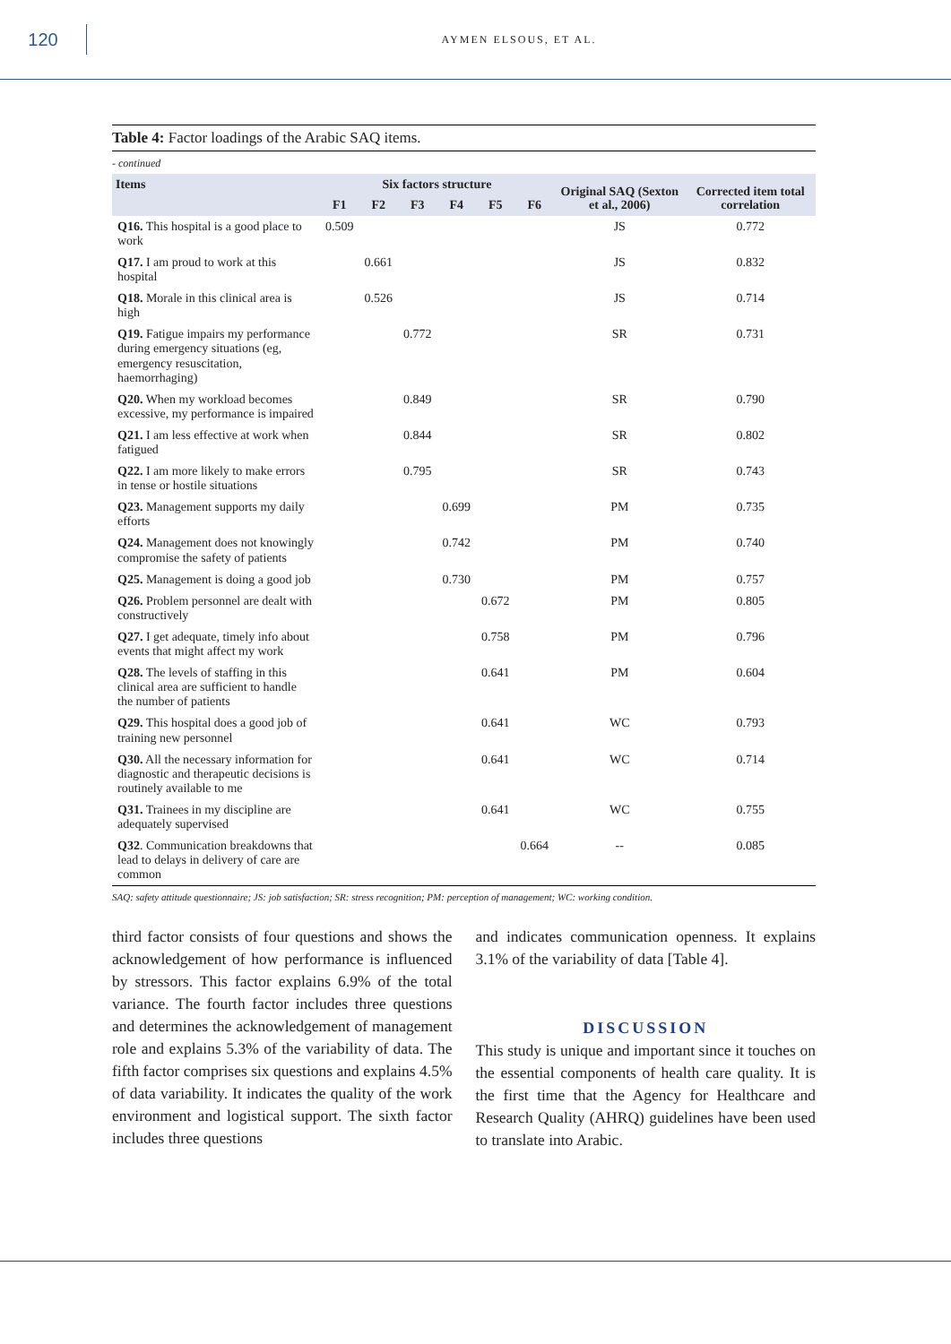120
AYMEN ELSOUS, ET AL.
Table 4: Factor loadings of the Arabic SAQ items.
- continued
| Items | Six factors structure | | | | | | Original SAQ (Sexton et al., 2006) | Corrected item total correlation |
| --- | --- | --- | --- | --- | --- | --- | --- | --- |
| | F1 | F2 | F3 | F4 | F5 | F6 | | |
| Q16. This hospital is a good place to work | 0.509 | | | | | | JS | 0.772 |
| Q17. I am proud to work at this hospital | | 0.661 | | | | | JS | 0.832 |
| Q18. Morale in this clinical area is high | | 0.526 | | | | | JS | 0.714 |
| Q19. Fatigue impairs my performance during emergency situations (eg, emergency resuscitation, haemorrhaging) | | | 0.772 | | | | SR | 0.731 |
| Q20. When my workload becomes excessive, my performance is impaired | | | 0.849 | | | | SR | 0.790 |
| Q21. I am less effective at work when fatigued | | | 0.844 | | | | SR | 0.802 |
| Q22. I am more likely to make errors in tense or hostile situations | | | 0.795 | | | | SR | 0.743 |
| Q23. Management supports my daily efforts | | | | 0.699 | | | PM | 0.735 |
| Q24. Management does not knowingly compromise the safety of patients | | | | 0.742 | | | PM | 0.740 |
| Q25. Management is doing a good job | | | | 0.730 | | | PM | 0.757 |
| Q26. Problem personnel are dealt with constructively | | | | | 0.672 | | PM | 0.805 |
| Q27. I get adequate, timely info about events that might affect my work | | | | | 0.758 | | PM | 0.796 |
| Q28. The levels of staffing in this clinical area are sufficient to handle the number of patients | | | | | 0.641 | | PM | 0.604 |
| Q29. This hospital does a good job of training new personnel | | | | | 0.641 | | WC | 0.793 |
| Q30. All the necessary information for diagnostic and therapeutic decisions is routinely available to me | | | | | 0.641 | | WC | 0.714 |
| Q31. Trainees in my discipline are adequately supervised | | | | | 0.641 | | WC | 0.755 |
| Q32 . Communication breakdowns that lead to delays in delivery of care are common | | | | | | 0.664 | -- | 0.085 |
SAQ: safety attitude questionnaire; JS: job satisfaction; SR: stress recognition; PM: perception of management; WC: working condition.
third factor consists of four questions and shows the acknowledgement of how performance is influenced by stressors. This factor explains 6.9% of the total variance. The fourth factor includes three questions and determines the acknowledgement of management role and explains 5.3% of the variability of data. The fifth factor comprises six questions and explains 4.5% of data variability. It indicates the quality of the work environment and logistical support. The sixth factor includes three questions
and indicates communication openness. It explains 3.1% of the variability of data [Table 4].
DISCUSSION
This study is unique and important since it touches on the essential components of health care quality. It is the first time that the Agency for Healthcare and Research Quality (AHRQ) guidelines have been used to translate into Arabic.